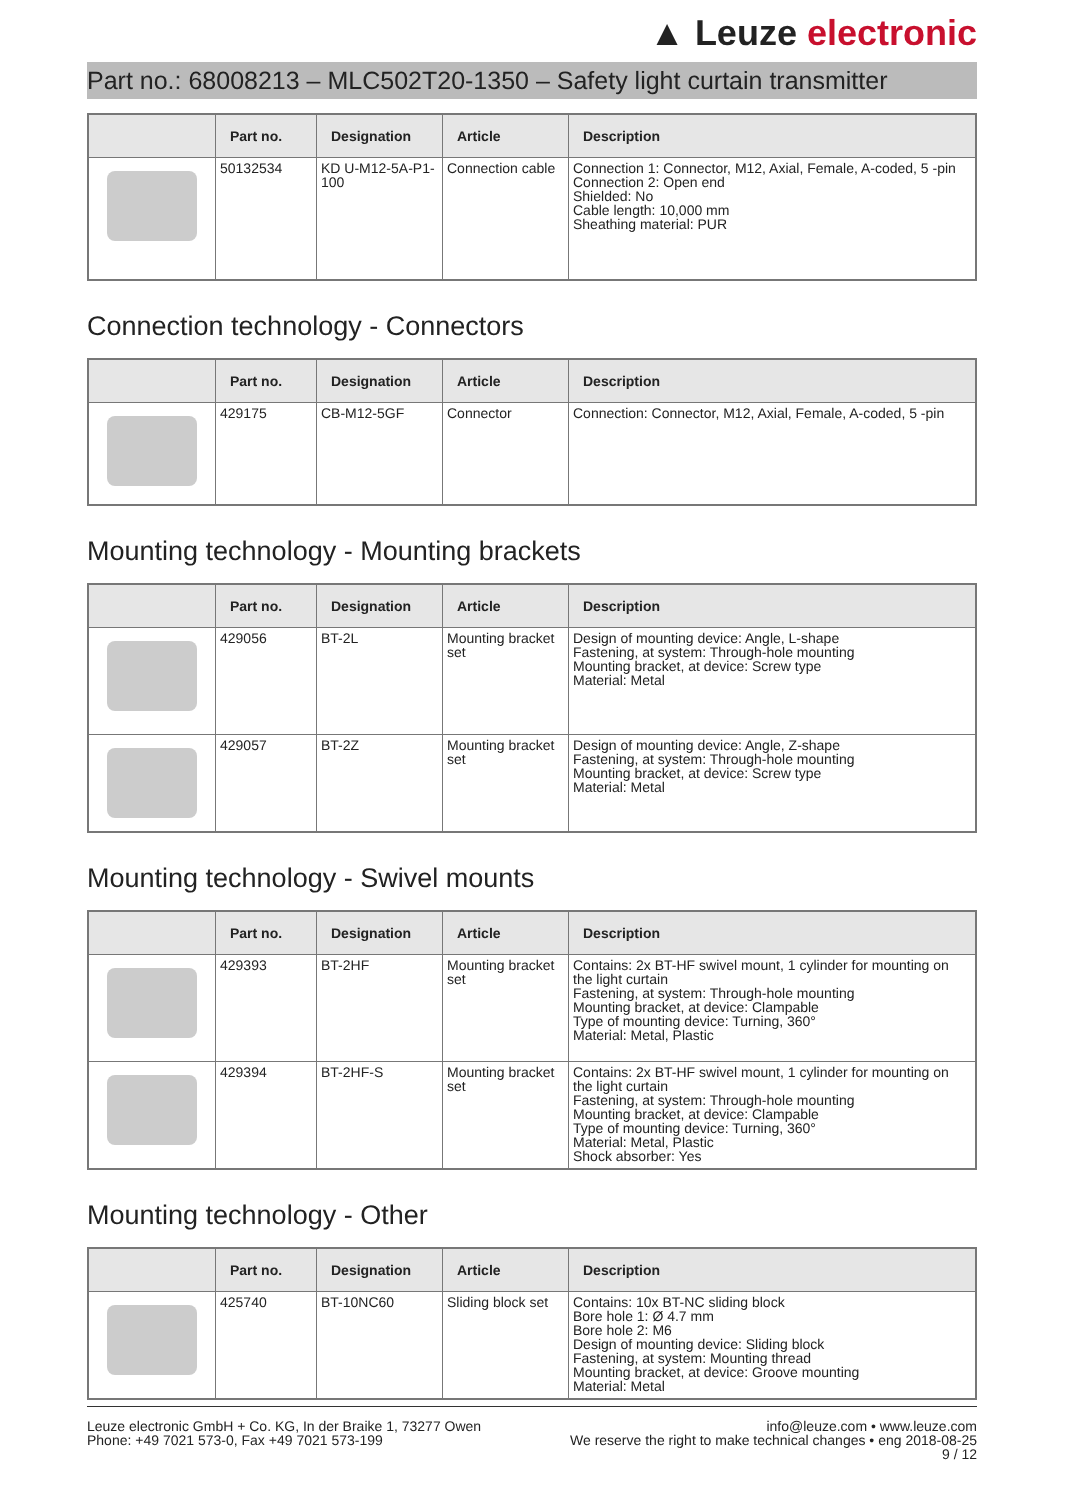▲ Leuze electronic
Part no.: 68008213 – MLC502T20-1350 – Safety light curtain transmitter
| | Part no. | Designation | Article | Description |
| --- | --- | --- | --- | --- |
| | 50132534 | KD U-M12-5A-P1-100 | Connection cable | Connection 1: Connector, M12, Axial, Female, A-coded, 5 -pin Connection 2: Open end Shielded: No Cable length: 10,000 mm Sheathing material: PUR |
Connection technology - Connectors
| | Part no. | Designation | Article | Description |
| --- | --- | --- | --- | --- |
| | 429175 | CB-M12-5GF | Connector | Connection: Connector, M12, Axial, Female, A-coded, 5 -pin |
Mounting technology - Mounting brackets
| | Part no. | Designation | Article | Description |
| --- | --- | --- | --- | --- |
| | 429056 | BT-2L | Mounting bracket set | Design of mounting device: Angle, L-shape Fastening, at system: Through-hole mounting Mounting bracket, at device: Screw type Material: Metal |
| | 429057 | BT-2Z | Mounting bracket set | Design of mounting device: Angle, Z-shape Fastening, at system: Through-hole mounting Mounting bracket, at device: Screw type Material: Metal |
Mounting technology - Swivel mounts
| | Part no. | Designation | Article | Description |
| --- | --- | --- | --- | --- |
| | 429393 | BT-2HF | Mounting bracket set | Contains: 2x BT-HF swivel mount, 1 cylinder for mounting on the light curtain Fastening, at system: Through-hole mounting Mounting bracket, at device: Clampable Type of mounting device: Turning, 360° Material: Metal, Plastic |
| | 429394 | BT-2HF-S | Mounting bracket set | Contains: 2x BT-HF swivel mount, 1 cylinder for mounting on the light curtain Fastening, at system: Through-hole mounting Mounting bracket, at device: Clampable Type of mounting device: Turning, 360° Material: Metal, Plastic Shock absorber: Yes |
Mounting technology - Other
| | Part no. | Designation | Article | Description |
| --- | --- | --- | --- | --- |
| | 425740 | BT-10NC60 | Sliding block set | Contains: 10x BT-NC sliding block Bore hole 1: Ø 4.7 mm Bore hole 2: M6 Design of mounting device: Sliding block Fastening, at system: Mounting thread Mounting bracket, at device: Groove mounting Material: Metal |
Leuze electronic GmbH + Co. KG, In der Braike 1, 73277 Owen
Phone: +49 7021 573-0, Fax +49 7021 573-199
info@leuze.com • www.leuze.com
We reserve the right to make technical changes • eng 2018-08-25
9 / 12